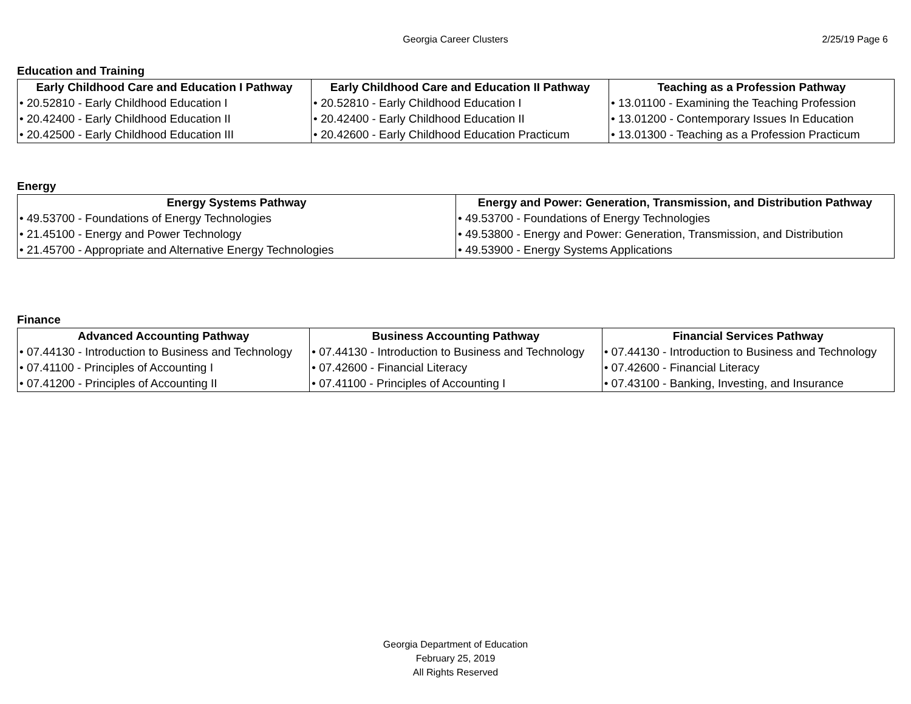Georgia Career Clusters
2/25/19 Page 6
Education and Training
| Early Childhood Care and Education I Pathway | Early Childhood Care and Education II Pathway | Teaching as a Profession Pathway |
| --- | --- | --- |
| • 20.52810 - Early Childhood Education I | • 20.52810 - Early Childhood Education I | • 13.01100 - Examining the Teaching Profession |
| • 20.42400 - Early Childhood Education II | • 20.42400 - Early Childhood Education II | • 13.01200 - Contemporary Issues In Education |
| • 20.42500 - Early Childhood Education III | • 20.42600 - Early Childhood Education Practicum | • 13.01300 - Teaching as a Profession Practicum |
Energy
| Energy Systems Pathway | Energy and Power: Generation, Transmission, and Distribution Pathway |
| --- | --- |
| • 49.53700 - Foundations of Energy Technologies | • 49.53700 - Foundations of Energy Technologies |
| • 21.45100 - Energy and Power Technology | • 49.53800 - Energy and Power: Generation, Transmission, and Distribution |
| • 21.45700 - Appropriate and Alternative Energy Technologies | • 49.53900 - Energy Systems Applications |
Finance
| Advanced Accounting Pathway | Business Accounting Pathway | Financial Services Pathway |
| --- | --- | --- |
| • 07.44130 - Introduction to Business and Technology | • 07.44130 - Introduction to Business and Technology | • 07.44130 - Introduction to Business and Technology |
| • 07.41100 - Principles of Accounting I | • 07.42600 - Financial Literacy | • 07.42600 - Financial Literacy |
| • 07.41200 - Principles of Accounting II | • 07.41100 - Principles of Accounting I | • 07.43100 - Banking, Investing, and Insurance |
Georgia Department of Education
February 25, 2019
All Rights Reserved